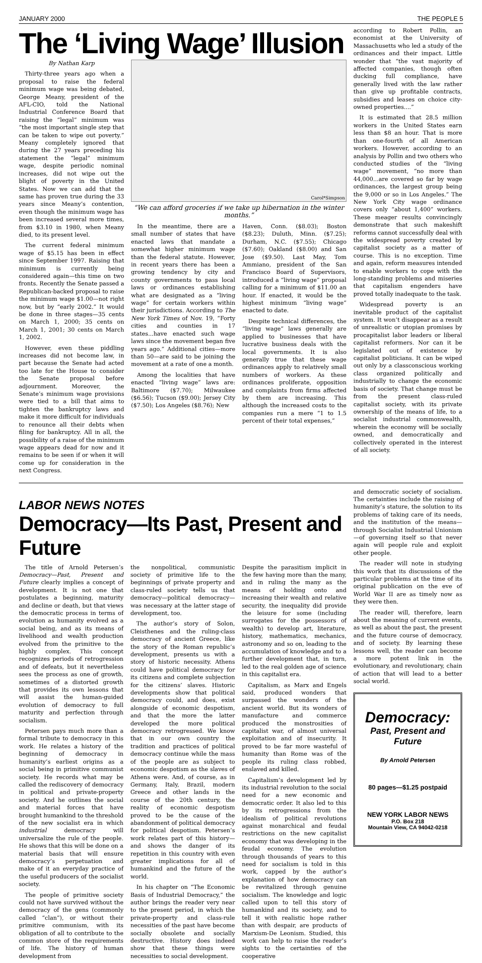JANUARY 2000 THE PEOPLE 5
The ‘Living Wage’ Illusion
By Nathan Karp
Thirty-three years ago when a proposal to raise the federal minimum wage was being debated, George Meany, president of the AFL-CIO, told the National Industrial Conference Board that raising the “legal” minimum was “the most important single step that can be taken to wipe out poverty.” Meany completely ignored that during the 27 years preceding his statement the “legal” minimum wage, despite periodic nominal increases, did not wipe out the blight of poverty in the United States. Now we can add that the same has proven true during the 33 years since Meany’s contention, even though the minimum wage has been increased several more times, from $3.10 in 1980, when Meany died, to its present level.
The current federal minimum wage of $5.15 has been in effect since September 1997. Raising that minimum is currently being considered again—this time on two fronts. Recently the Senate passed a Republican-backed proposal to raise the minimum wage $1.00—not right now, but by “early 2002.” It would be done in three stages—35 cents on March 1, 2000; 35 cents on March 1, 2001; 30 cents on March 1, 2002.
However, even these piddling increases did not become law, in part because the Senate had acted too late for the House to consider the Senate proposal before adjournment. Moreover, the Senate’s minimum wage provisions were tied to a bill that aims to tighten the bankruptcy laws and make it more difficult for individuals to renounce all their debts when filing for bankruptcy. All in all, the possibility of a raise of the minimum wage appears dead for now and it remains to be seen if or when it will come up for consideration in the next Congress.
Carol*Simpson
“We can afford groceries if we take up hibernation in the winter months.”
In the meantime, there are a small number of states that have enacted laws that mandate a somewhat higher minimum wage than the federal statute. However, in recent years there has been a growing tendency by city and county governments to pass local laws or ordinances establishing what are designated as a “living wage” for certain workers within their jurisdictions. According to The New York Times of Nov. 19, “Forty cities and counties in 17 states...have enacted such wage laws since the movement began five years ago.” Additional cities—more than 50—are said to be joining the movement at a rate of one a month.
Among the localities that have enacted “living wage” laws are: Baltimore ($7.70); Milwaukee ($6.56); Tucson ($9.00); Jersey City ($7.50); Los Angeles ($8.76); New
Haven, Conn. ($8.03); Boston ($8.23); Duluth, Minn. ($7.25); Durham, N.C. ($7.55); Chicago ($7.60); Oakland ($8.00) and San Jose ($9.50). Last May, Tom Ammiano, president of the San Francisco Board of Supervisors, introduced a “living wage” proposal calling for a minimum of $11.00 an hour. If enacted, it would be the highest minimum “living wage” enacted to date.
Despite technical differences, the “living wage” laws generally are applied to businesses that have lucrative business deals with the local governments. It is also generally true that these wage ordinances apply to relatively small numbers of workers. As these ordinances proliferate, opposition and complaints from firms affected by them are increasing. This although the increased costs to the companies run a mere “1 to 1.5 percent of their total expenses,”
according to Robert Pollin, an economist at the University of Massachusetts who led a study of the ordinances and their impact. Little wonder that “the vast majority of affected companies, though often ducking full compliance, have generally lived with the law rather than give up profitable contracts, subsidies and leases on choice city-owned properties....”
It is estimated that 28.5 million workers in the United States earn less than $8 an hour. That is more than one-fourth of all American workers. However, according to an analysis by Pollin and two others who conducted studies of the “living wage” movement, “no more than 44,000...are covered so far by wage ordinances, the largest group being the 9,000 or so in Los Angeles.” The New York City wage ordinance covers only “about 1,400” workers. These meager results convincingly demonstrate that such makeshift reforms cannot successfully deal with the widespread poverty created by capitalist society as a matter of course. This is no exception. Time and again, reform measures intended to enable workers to cope with the long-standing problems and miseries that capitalism engenders have proved totally inadequate to the task.
Widespread poverty is an inevitable product of the capitalist system. It won’t disappear as a result of unrealistic or utopian promises by procapitalist labor leaders or liberal capitalist reformers. Nor can it be legislated out of existence by capitalist politicians. It can be wiped out only by a classconscious working class organized politically and industrially to change the economic basis of society. That change must be from the present class-ruled capitalist society, with its private ownership of the means of life, to a socialist industrial commonwealth, wherein the economy will be socially owned, and democratically and collectively operated in the interest of all society.
LABOR NEWS NOTES
Democracy—Its Past, Present and Future
The title of Arnold Petersen’s Democracy—Past, Present and Future clearly implies a concept of development. It is not one that postulates a beginning, maturity and decline or death, but that views the democratic process in terms of evolution as humanity evolved as a social being, and as its means of livelihood and wealth production evolved from the primitive to the highly complex. This concept recognizes periods of retrogression and of defeats, but it nevertheless sees the process as one of growth, sometimes of a distorted growth that provides its own lessons that will assist the human-guided evolution of democracy to full maturity and perfection through socialism.
Petersen pays much more than a formal tribute to democracy in this work. He relates a history of the beginning of democracy in humanity’s earliest origins as a social being in primitive communist society. He records what may be called the rediscovery of democracy in political and private-property society. And he outlines the social and material forces that have brought humankind to the threshold of the new socialist era in which industrial democracy will universalize the rule of the people. He shows that this will be done on a material basis that will ensure democracy’s perpetuation and make of it an everyday practice of the useful producers of the socialist society.
The people of primitive society could not have survived without the democracy of the gens (commonly called “clan”), or without their primitive communism, with its obligation of all to contribute to the common store of the requirements of life. The history of human development from
the nonpolitical, communistic society of primitive life to the beginnings of private property and class-ruled society tells us that democracy—political democracy—was necessary at the latter stage of development, too.
The author’s story of Solon, Cleisthenes and the ruling-class democracy of ancient Greece, like the story of the Roman republic’s development, presents us with a story of historic necessity. Athens could have political democracy for its citizens and complete subjection for the citizens’ slaves. Historic developments show that political democracy could, and does, exist alongside of economic despotism, and that the more the latter developed the more political democracy retrogressed. We know that in our own country the tradition and practices of political democracy continue while the mass of the people are as subject to economic despotism as the slaves of Athens were. And, of course, as in Germany, Italy, Brazil, modern Greece and other lands in the course of the 20th century, the reality of economic despotism proved to be the cause of the abandonment of political democracy for political despotism. Petersen’s work relates part of this history—and shows the danger of its repetition in this country with even greater implications for all of humankind and the future of the world.
In his chapter on “The Economic Basis of Industrial Democracy,” the author brings the reader very near to the present period, in which the private-property and class-rule necessities of the past have become socially obsolete and socially destructive. History does indeed show that these things were necessities to social development.
Despite the parasitism implicit in the few having more than the many, and in ruling the many as the means of holding onto and increasing their wealth and relative security, the inequality did provide the leisure for some (including surrogates for the possessors of wealth) to develop art, literature, history, mathematics, mechanics, astronomy and so on, leading to the accumulation of knowledge and to a further development that, in turn, led to the real golden age of science in this capitalist era.
Capitalism, as Marx and Engels said, produced wonders that surpassed the wonders of the ancient world. But its wonders of manufacture and commerce produced the monstrosities of capitalist war, of almost universal exploitation and of insecurity. It proved to be far more wasteful of humanity than Rome was of the people its ruling class robbed, enslaved and killed.
Capitalism’s development led by its industrial revolution to the social need for a new economic and democratic order. It also led to this by its retrogressions from the idealism of political revolutions against monarchical and feudal restrictions on the new capitalist economy that was developing in the feudal economy. The evolution through thousands of years to this need for socialism is told in this work, capped by the author’s explanation of how democracy can be revitalized through genuine socialism. The knowledge and logic called upon to tell this story of humankind and its society, and to tell it with realistic hope rather than with despair, are products of Marxism-De Leonism. Studied, this work can help to raise the reader’s sights to the certainties of the cooperative
and democratic society of socialism. The certainties include the raising of humanity’s stature, the solution to its problems of taking care of its needs, and the institution of the means—through Socialist Industrial Unionism—of governing itself so that never again will people rule and exploit other people.
The reader will note in studying this work that its discussions of the particular problems at the time of its original publication on the eve of World War II are as timely now as they were then.
The reader will, therefore, learn about the meaning of current events, as well as about the past, the present and the future course of democracy, and of society. By learning these lessons well, the reader can become a more potent link in the evolutionary, and revolutionary, chain of action that will lead to a better social world.
Democracy:
Past, Present and Future
By Arnold Petersen
80 pages—$1.25 postpaid
NEW YORK LABOR NEWS
P.O. Box 218
Mountain View, CA 94042-0218